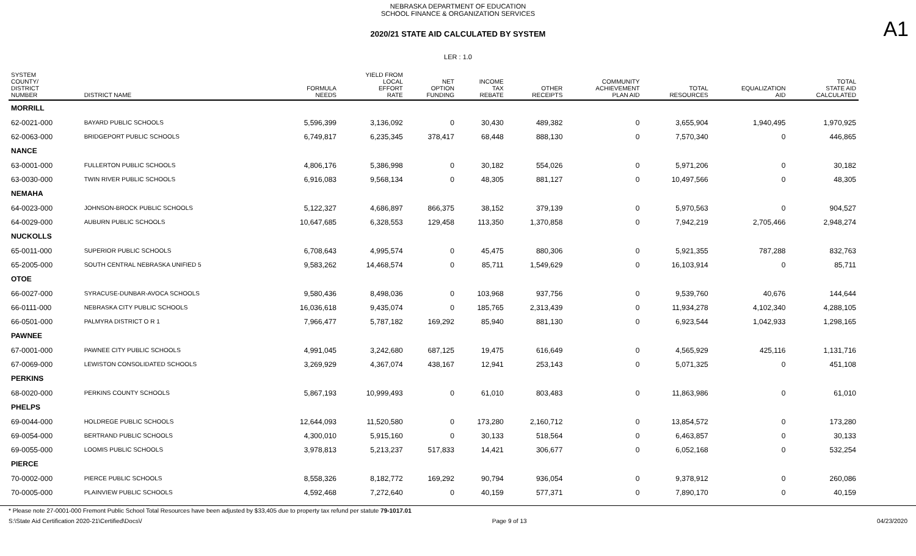NEBRASKA DEPARTMENT OF EDUCATION
SCHOOL FINANCE & ORGANIZATION SERVICES
A1
2020/21 STATE AID CALCULATED BY SYSTEM
LER : 1.0
| SYSTEM COUNTY/ DISTRICT NUMBER | DISTRICT NAME | FORMULA NEEDS | YIELD FROM LOCAL EFFORT RATE | NET OPTION FUNDING | INCOME TAX REBATE | OTHER RECEIPTS | COMMUNITY ACHIEVEMENT PLAN AID | TOTAL RESOURCES | EQUALIZATION AID | TOTAL STATE AID CALCULATED |
| --- | --- | --- | --- | --- | --- | --- | --- | --- | --- | --- |
| MORRILL | | | | | | | | | | |
| 62-0021-000 | BAYARD PUBLIC SCHOOLS | 5,596,399 | 3,136,092 | 0 | 30,430 | 489,382 | 0 | 3,655,904 | 1,940,495 | 1,970,925 |
| 62-0063-000 | BRIDGEPORT PUBLIC SCHOOLS | 6,749,817 | 6,235,345 | 378,417 | 68,448 | 888,130 | 0 | 7,570,340 | 0 | 446,865 |
| NANCE | | | | | | | | | | |
| 63-0001-000 | FULLERTON PUBLIC SCHOOLS | 4,806,176 | 5,386,998 | 0 | 30,182 | 554,026 | 0 | 5,971,206 | 0 | 30,182 |
| 63-0030-000 | TWIN RIVER PUBLIC SCHOOLS | 6,916,083 | 9,568,134 | 0 | 48,305 | 881,127 | 0 | 10,497,566 | 0 | 48,305 |
| NEMAHA | | | | | | | | | | |
| 64-0023-000 | JOHNSON-BROCK PUBLIC SCHOOLS | 5,122,327 | 4,686,897 | 866,375 | 38,152 | 379,139 | 0 | 5,970,563 | 0 | 904,527 |
| 64-0029-000 | AUBURN PUBLIC SCHOOLS | 10,647,685 | 6,328,553 | 129,458 | 113,350 | 1,370,858 | 0 | 7,942,219 | 2,705,466 | 2,948,274 |
| NUCKOLLS | | | | | | | | | | |
| 65-0011-000 | SUPERIOR PUBLIC SCHOOLS | 6,708,643 | 4,995,574 | 0 | 45,475 | 880,306 | 0 | 5,921,355 | 787,288 | 832,763 |
| 65-2005-000 | SOUTH CENTRAL NEBRASKA UNIFIED 5 | 9,583,262 | 14,468,574 | 0 | 85,711 | 1,549,629 | 0 | 16,103,914 | 0 | 85,711 |
| OTOE | | | | | | | | | | |
| 66-0027-000 | SYRACUSE-DUNBAR-AVOCA SCHOOLS | 9,580,436 | 8,498,036 | 0 | 103,968 | 937,756 | 0 | 9,539,760 | 40,676 | 144,644 |
| 66-0111-000 | NEBRASKA CITY PUBLIC SCHOOLS | 16,036,618 | 9,435,074 | 0 | 185,765 | 2,313,439 | 0 | 11,934,278 | 4,102,340 | 4,288,105 |
| 66-0501-000 | PALMYRA DISTRICT O R 1 | 7,966,477 | 5,787,182 | 169,292 | 85,940 | 881,130 | 0 | 6,923,544 | 1,042,933 | 1,298,165 |
| PAWNEE | | | | | | | | | | |
| 67-0001-000 | PAWNEE CITY PUBLIC SCHOOLS | 4,991,045 | 3,242,680 | 687,125 | 19,475 | 616,649 | 0 | 4,565,929 | 425,116 | 1,131,716 |
| 67-0069-000 | LEWISTON CONSOLIDATED SCHOOLS | 3,269,929 | 4,367,074 | 438,167 | 12,941 | 253,143 | 0 | 5,071,325 | 0 | 451,108 |
| PERKINS | | | | | | | | | | |
| 68-0020-000 | PERKINS COUNTY SCHOOLS | 5,867,193 | 10,999,493 | 0 | 61,010 | 803,483 | 0 | 11,863,986 | 0 | 61,010 |
| PHELPS | | | | | | | | | | |
| 69-0044-000 | HOLDREGE PUBLIC SCHOOLS | 12,644,093 | 11,520,580 | 0 | 173,280 | 2,160,712 | 0 | 13,854,572 | 0 | 173,280 |
| 69-0054-000 | BERTRAND PUBLIC SCHOOLS | 4,300,010 | 5,915,160 | 0 | 30,133 | 518,564 | 0 | 6,463,857 | 0 | 30,133 |
| 69-0055-000 | LOOMIS PUBLIC SCHOOLS | 3,978,813 | 5,213,237 | 517,833 | 14,421 | 306,677 | 0 | 6,052,168 | 0 | 532,254 |
| PIERCE | | | | | | | | | | |
| 70-0002-000 | PIERCE PUBLIC SCHOOLS | 8,558,326 | 8,182,772 | 169,292 | 90,794 | 936,054 | 0 | 9,378,912 | 0 | 260,086 |
| 70-0005-000 | PLAINVIEW PUBLIC SCHOOLS | 4,592,468 | 7,272,640 | 0 | 40,159 | 577,371 | 0 | 7,890,170 | 0 | 40,159 |
* Please note 27-0001-000 Fremont Public School Total Resources have been adjusted by $33,405 due to property tax refund per statute 79-1017.01
S:\State Aid Certification 2020-21\Certified\Docs\/ Page 9 of 13 04/23/2020